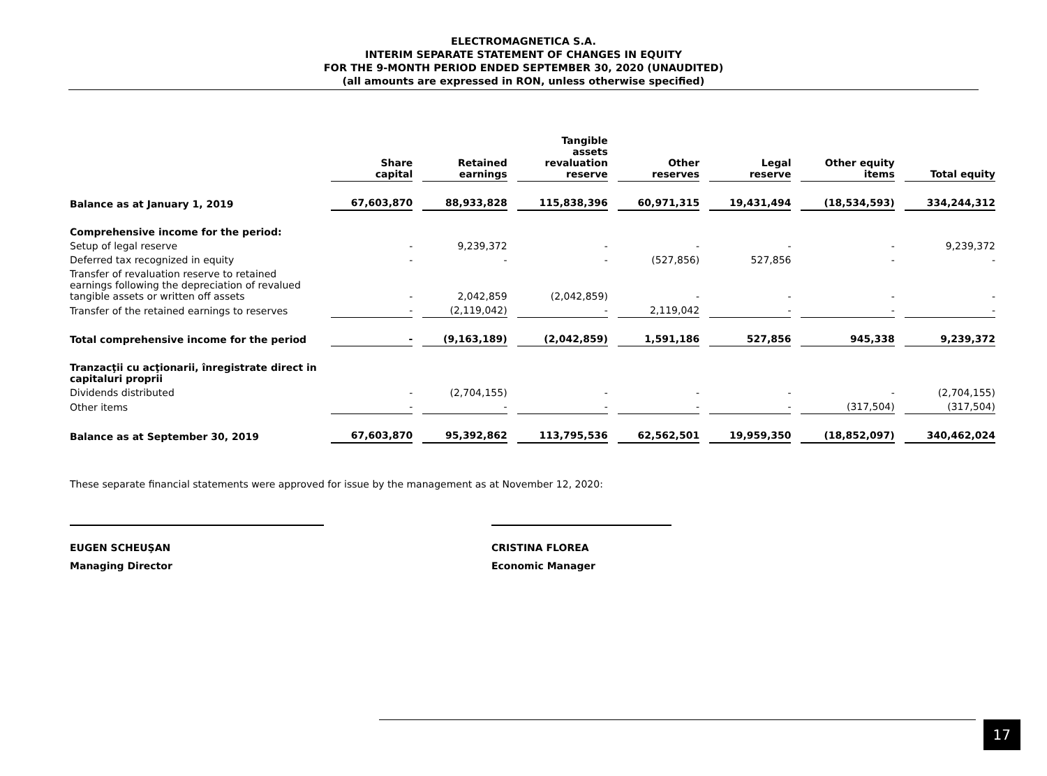ELECTROMAGNETICA S.A.
INTERIM SEPARATE STATEMENT OF CHANGES IN EQUITY
FOR THE 9-MONTH PERIOD ENDED SEPTEMBER 30, 2020 (UNAUDITED)
(all amounts are expressed in RON, unless otherwise specified)
| | Share capital | Retained earnings | Tangible assets revaluation reserve | Other reserves | Legal reserve | Other equity items | Total equity |
| --- | --- | --- | --- | --- | --- | --- | --- |
| Balance as at January 1, 2019 | 67,603,870 | 88,933,828 | 115,838,396 | 60,971,315 | 19,431,494 | (18,534,593) | 334,244,312 |
| Comprehensive income for the period: | | | | | | | |
| Setup of legal reserve | - | 9,239,372 | - | - | - | - | 9,239,372 |
| Deferred tax recognized in equity | - | - | - | (527,856) | 527,856 | - | - |
| Transfer of revaluation reserve to retained earnings following the depreciation of revalued tangible assets or written off assets | - | 2,042,859 | (2,042,859) | - | - | - | - |
| Transfer of the retained earnings to reserves | - | (2,119,042) | - | 2,119,042 | - | - | - |
| Total comprehensive income for the period | - | (9,163,189) | (2,042,859) | 1,591,186 | 527,856 | 945,338 | 9,239,372 |
| Tranzacţii cu acţionarii, înregistrate direct in capitaluri proprii | | | | | | | |
| Dividends distributed | - | (2,704,155) | - | - | - | - | (2,704,155) |
| Other items | - | - | - | - | - | (317,504) | (317,504) |
| Balance as at September 30, 2019 | 67,603,870 | 95,392,862 | 113,795,536 | 62,562,501 | 19,959,350 | (18,852,097) | 340,462,024 |
These separate financial statements were approved for issue by the management as at November 12, 2020:
EUGEN SCHEUŞAN
Managing Director
CRISTINA FLOREA
Economic Manager
17